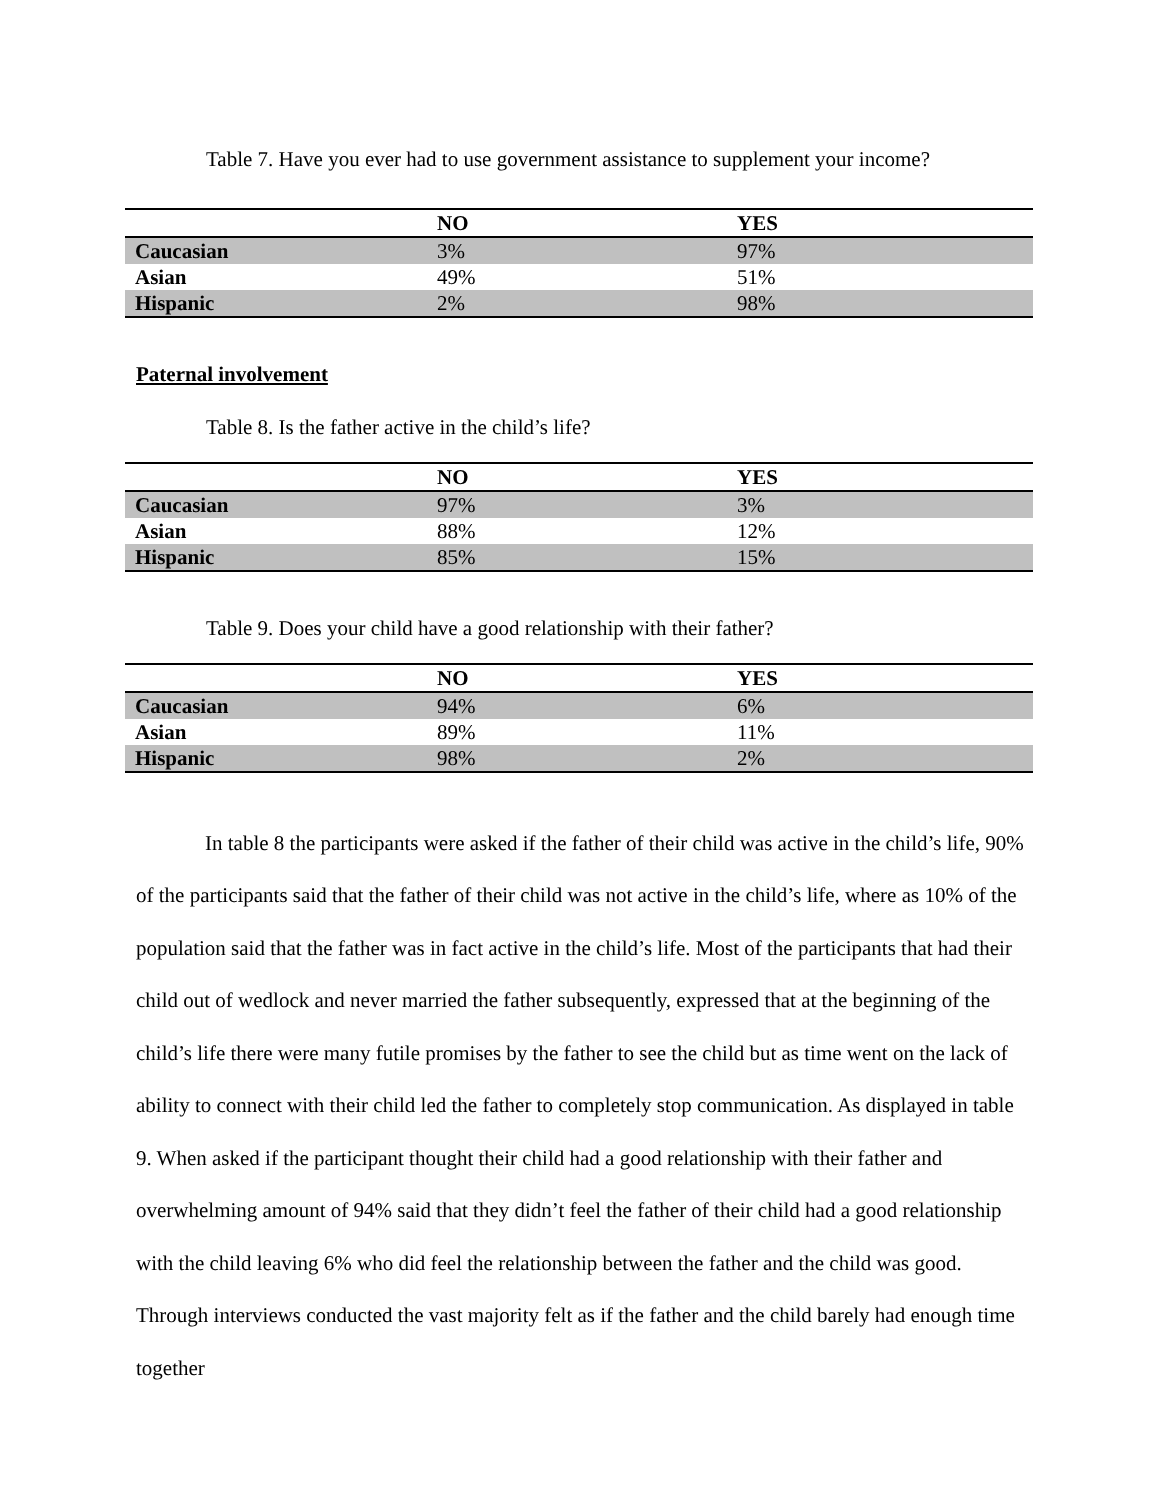Table 7. Have you ever had to use government assistance to supplement your income?
| | NO | YES |
| --- | --- | --- |
| Caucasian | 3% | 97% |
| Asian | 49% | 51% |
| Hispanic | 2% | 98% |
Paternal involvement
Table 8. Is the father active in the child’s life?
| | NO | YES |
| --- | --- | --- |
| Caucasian | 97% | 3% |
| Asian | 88% | 12% |
| Hispanic | 85% | 15% |
Table 9. Does your child have a good relationship with their father?
| | NO | YES |
| --- | --- | --- |
| Caucasian | 94% | 6% |
| Asian | 89% | 11% |
| Hispanic | 98% | 2% |
In table 8 the participants were asked if the father of their child was active in the child’s life, 90% of the participants said that the father of their child was not active in the child’s life, where as 10% of the population said that the father was in fact active in the child’s life. Most of the participants that had their child out of wedlock and never married the father subsequently, expressed that at the beginning of the child’s life there were many futile promises by the father to see the child but as time went on the lack of ability to connect with their child led the father to completely stop communication. As displayed in table 9. When asked if the participant thought their child had a good relationship with their father and overwhelming amount of 94% said that they didn’t feel the father of their child had a good relationship with the child leaving 6% who did feel the relationship between the father and the child was good. Through interviews conducted the vast majority felt as if the father and the child barely had enough time together